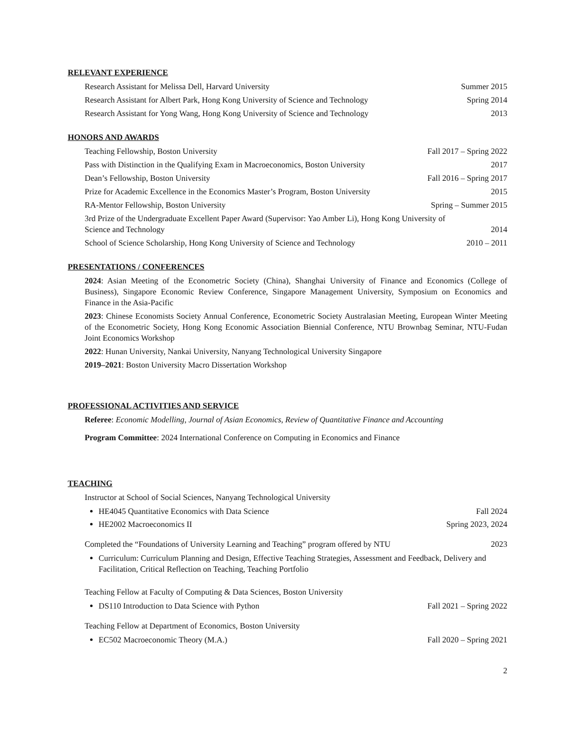RELEVANT EXPERIENCE
Research Assistant for Melissa Dell, Harvard University Summer 2015
Research Assistant for Albert Park, Hong Kong University of Science and Technology Spring 2014
Research Assistant for Yong Wang, Hong Kong University of Science and Technology 2013
HONORS AND AWARDS
Teaching Fellowship, Boston University Fall 2017 – Spring 2022
Pass with Distinction in the Qualifying Exam in Macroeconomics, Boston University 2017
Dean’s Fellowship, Boston University Fall 2016 – Spring 2017
Prize for Academic Excellence in the Economics Master’s Program, Boston University 2015
RA-Mentor Fellowship, Boston University Spring – Summer 2015
3rd Prize of the Undergraduate Excellent Paper Award (Supervisor: Yao Amber Li), Hong Kong University of
Science and Technology 2014
School of Science Scholarship, Hong Kong University of Science and Technology 2010 – 2011
PRESENTATIONS / CONFERENCES
2024: Asian Meeting of the Econometric Society (China), Shanghai University of Finance and Economics (College of Business), Singapore Economic Review Conference, Singapore Management University, Symposium on Economics and Finance in the Asia-Pacific
2023: Chinese Economists Society Annual Conference, Econometric Society Australasian Meeting, European Winter Meeting of the Econometric Society, Hong Kong Economic Association Biennial Conference, NTU Brownbag Seminar, NTU-Fudan Joint Economics Workshop
2022: Hunan University, Nankai University, Nanyang Technological University Singapore
2019–2021: Boston University Macro Dissertation Workshop
PROFESSIONAL ACTIVITIES AND SERVICE
Referee: Economic Modelling, Journal of Asian Economics, Review of Quantitative Finance and Accounting
Program Committee: 2024 International Conference on Computing in Economics and Finance
TEACHING
Instructor at School of Social Sciences, Nanyang Technological University
HE4045 Quantitative Economics with Data Science Fall 2024
HE2002 Macroeconomics II Spring 2023, 2024
Completed the “Foundations of University Learning and Teaching” program offered by NTU 2023
Curriculum: Curriculum Planning and Design, Effective Teaching Strategies, Assessment and Feedback, Delivery and Facilitation, Critical Reflection on Teaching, Teaching Portfolio
Teaching Fellow at Faculty of Computing & Data Sciences, Boston University
DS110 Introduction to Data Science with Python Fall 2021 – Spring 2022
Teaching Fellow at Department of Economics, Boston University
EC502 Macroeconomic Theory (M.A.) Fall 2020 – Spring 2021
2